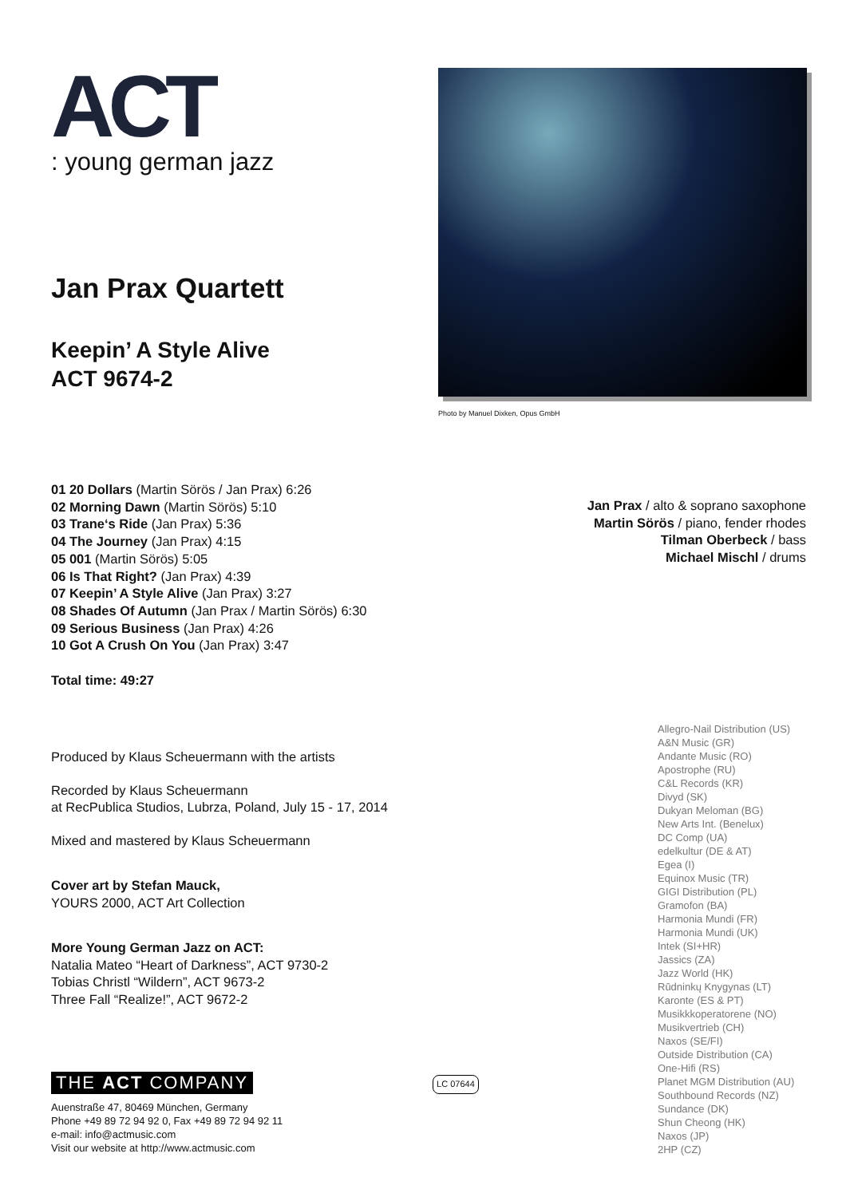ACT
: young german jazz
Jan Prax Quartett
Keepin’ A Style Alive
ACT 9674-2
Photo by Manuel Dixken, Opus GmbH
01 20 Dollars (Martin Sörös / Jan Prax) 6:26
02 Morning Dawn (Martin Sörös) 5:10
03 Trane‘s Ride (Jan Prax) 5:36
04 The Journey (Jan Prax) 4:15
05 001 (Martin Sörös) 5:05
06 Is That Right? (Jan Prax) 4:39
07 Keepin’ A Style Alive (Jan Prax) 3:27
08 Shades Of Autumn (Jan Prax / Martin Sörös) 6:30
09 Serious Business (Jan Prax) 4:26
10 Got A Crush On You (Jan Prax) 3:47
Total time: 49:27
Jan Prax / alto & soprano saxophone
Martin Sörös / piano, fender rhodes
Tilman Oberbeck / bass
Michael Mischl / drums
Produced by Klaus Scheuermann with the artists
Recorded by Klaus Scheuermann
at RecPublica Studios, Lubrza, Poland, July 15 - 17, 2014
Mixed and mastered by Klaus Scheuermann
Cover art by Stefan Mauck,
YOURS 2000, ACT Art Collection
More Young German Jazz on ACT:
Natalia Mateo “Heart of Darkness”, ACT 9730-2
Tobias Christl “Wildern”, ACT 9673-2
Three Fall “Realize!”, ACT 9672-2
THE ACT COMPANY
LC 07644
Auenstraße 47, 80469 München, Germany
Phone +49 89 72 94 92 0, Fax +49 89 72 94 92 11
e-mail: info@actmusic.com
Visit our website at http://www.actmusic.com
Allegro-Nail Distribution (US)
A&N Music (GR)
Andante Music (RO)
Apostrophe (RU)
C&L Records (KR)
Divyd (SK)
Dukyan Meloman (BG)
New Arts Int. (Benelux)
DC Comp (UA)
edelkultur (DE & AT)
Egea (I)
Equinox Music (TR)
GIGI Distribution (PL)
Gramofon (BA)
Harmonia Mundi (FR)
Harmonia Mundi (UK)
Intek (SI+HR)
Jassics (ZA)
Jazz World (HK)
Rūdninkų Knygynas (LT)
Karonte (ES & PT)
Musikkkoperatorene (NO)
Musikvertrieb (CH)
Naxos (SE/FI)
Outside Distribution (CA)
One-Hifi (RS)
Planet MGM Distribution (AU)
Southbound Records (NZ)
Sundance (DK)
Shun Cheong (HK)
Naxos (JP)
2HP (CZ)